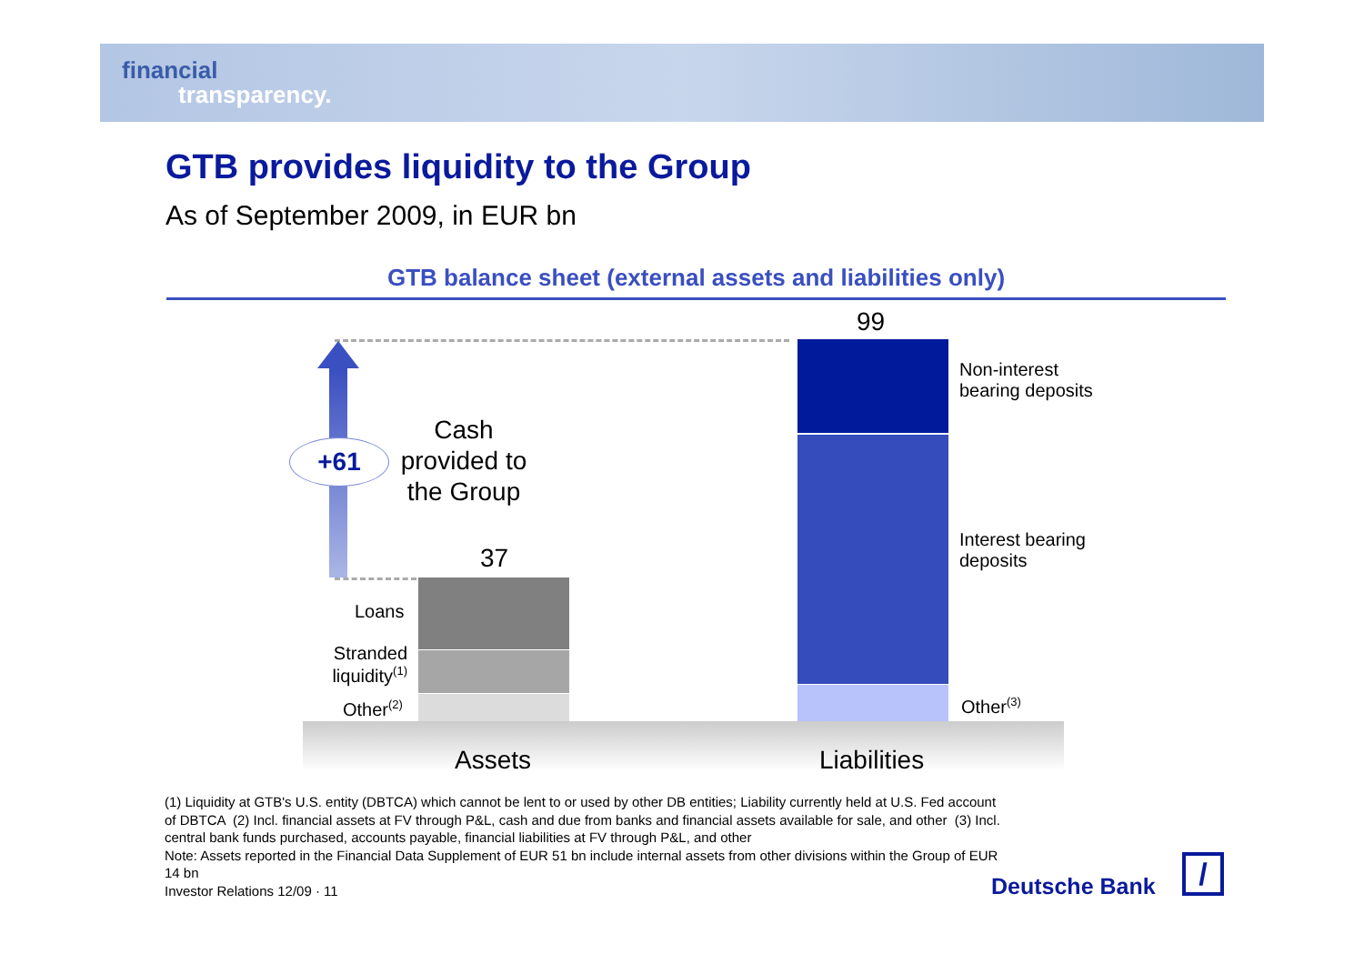financial
transparency.
GTB provides liquidity to the Group
As of September 2009, in EUR bn
GTB balance sheet (external assets and liabilities only)
+61
Cash provided to the Group
37
Loans
Stranded liquidity<sup>(1)</sup>
Other<sup>(2)</sup>
99
Non-interest
bearing deposits
Interest bearing
deposits
Other<sup>(3)</sup>
Assets Liabilities
(1) Liquidity at GTB's U.S. entity (DBTCA) which cannot be lent to or used by other DB entities; Liability currently held at U.S. Fed account of DBTCA (2) Incl. financial assets at FV through P&L, cash and due from banks and financial assets available for sale, and other (3) Incl. central bank funds purchased, accounts payable, financial liabilities at FV through P&L, and other
Note: Assets reported in the Financial Data Supplement of EUR 51 bn include internal assets from other divisions within the Group of EUR 14 bn
Investor Relations 12/09 · 11
Deutsche Bank /